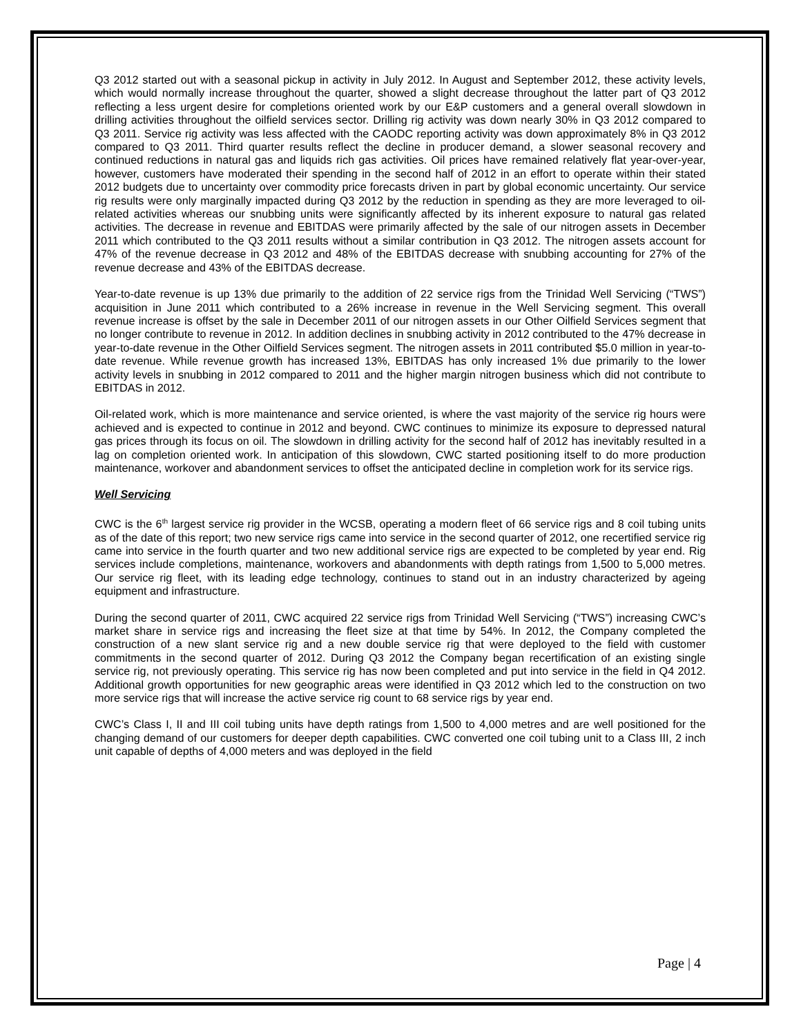Q3 2012 started out with a seasonal pickup in activity in July 2012. In August and September 2012, these activity levels, which would normally increase throughout the quarter, showed a slight decrease throughout the latter part of Q3 2012 reflecting a less urgent desire for completions oriented work by our E&P customers and a general overall slowdown in drilling activities throughout the oilfield services sector. Drilling rig activity was down nearly 30% in Q3 2012 compared to Q3 2011. Service rig activity was less affected with the CAODC reporting activity was down approximately 8% in Q3 2012 compared to Q3 2011. Third quarter results reflect the decline in producer demand, a slower seasonal recovery and continued reductions in natural gas and liquids rich gas activities. Oil prices have remained relatively flat year-over-year, however, customers have moderated their spending in the second half of 2012 in an effort to operate within their stated 2012 budgets due to uncertainty over commodity price forecasts driven in part by global economic uncertainty. Our service rig results were only marginally impacted during Q3 2012 by the reduction in spending as they are more leveraged to oil-related activities whereas our snubbing units were significantly affected by its inherent exposure to natural gas related activities. The decrease in revenue and EBITDAS were primarily affected by the sale of our nitrogen assets in December 2011 which contributed to the Q3 2011 results without a similar contribution in Q3 2012. The nitrogen assets account for 47% of the revenue decrease in Q3 2012 and 48% of the EBITDAS decrease with snubbing accounting for 27% of the revenue decrease and 43% of the EBITDAS decrease.
Year-to-date revenue is up 13% due primarily to the addition of 22 service rigs from the Trinidad Well Servicing (“TWS”) acquisition in June 2011 which contributed to a 26% increase in revenue in the Well Servicing segment. This overall revenue increase is offset by the sale in December 2011 of our nitrogen assets in our Other Oilfield Services segment that no longer contribute to revenue in 2012. In addition declines in snubbing activity in 2012 contributed to the 47% decrease in year-to-date revenue in the Other Oilfield Services segment. The nitrogen assets in 2011 contributed $5.0 million in year-to-date revenue. While revenue growth has increased 13%, EBITDAS has only increased 1% due primarily to the lower activity levels in snubbing in 2012 compared to 2011 and the higher margin nitrogen business which did not contribute to EBITDAS in 2012.
Oil-related work, which is more maintenance and service oriented, is where the vast majority of the service rig hours were achieved and is expected to continue in 2012 and beyond. CWC continues to minimize its exposure to depressed natural gas prices through its focus on oil. The slowdown in drilling activity for the second half of 2012 has inevitably resulted in a lag on completion oriented work. In anticipation of this slowdown, CWC started positioning itself to do more production maintenance, workover and abandonment services to offset the anticipated decline in completion work for its service rigs.
Well Servicing
CWC is the 6<sup>th</sup> largest service rig provider in the WCSB, operating a modern fleet of 66 service rigs and 8 coil tubing units as of the date of this report; two new service rigs came into service in the second quarter of 2012, one recertified service rig came into service in the fourth quarter and two new additional service rigs are expected to be completed by year end. Rig services include completions, maintenance, workovers and abandonments with depth ratings from 1,500 to 5,000 metres. Our service rig fleet, with its leading edge technology, continues to stand out in an industry characterized by ageing equipment and infrastructure.
During the second quarter of 2011, CWC acquired 22 service rigs from Trinidad Well Servicing (“TWS”) increasing CWC’s market share in service rigs and increasing the fleet size at that time by 54%. In 2012, the Company completed the construction of a new slant service rig and a new double service rig that were deployed to the field with customer commitments in the second quarter of 2012. During Q3 2012 the Company began recertification of an existing single service rig, not previously operating. This service rig has now been completed and put into service in the field in Q4 2012. Additional growth opportunities for new geographic areas were identified in Q3 2012 which led to the construction on two more service rigs that will increase the active service rig count to 68 service rigs by year end.
CWC’s Class I, II and III coil tubing units have depth ratings from 1,500 to 4,000 metres and are well positioned for the changing demand of our customers for deeper depth capabilities. CWC converted one coil tubing unit to a Class III, 2 inch unit capable of depths of 4,000 meters and was deployed in the field
Page | 4